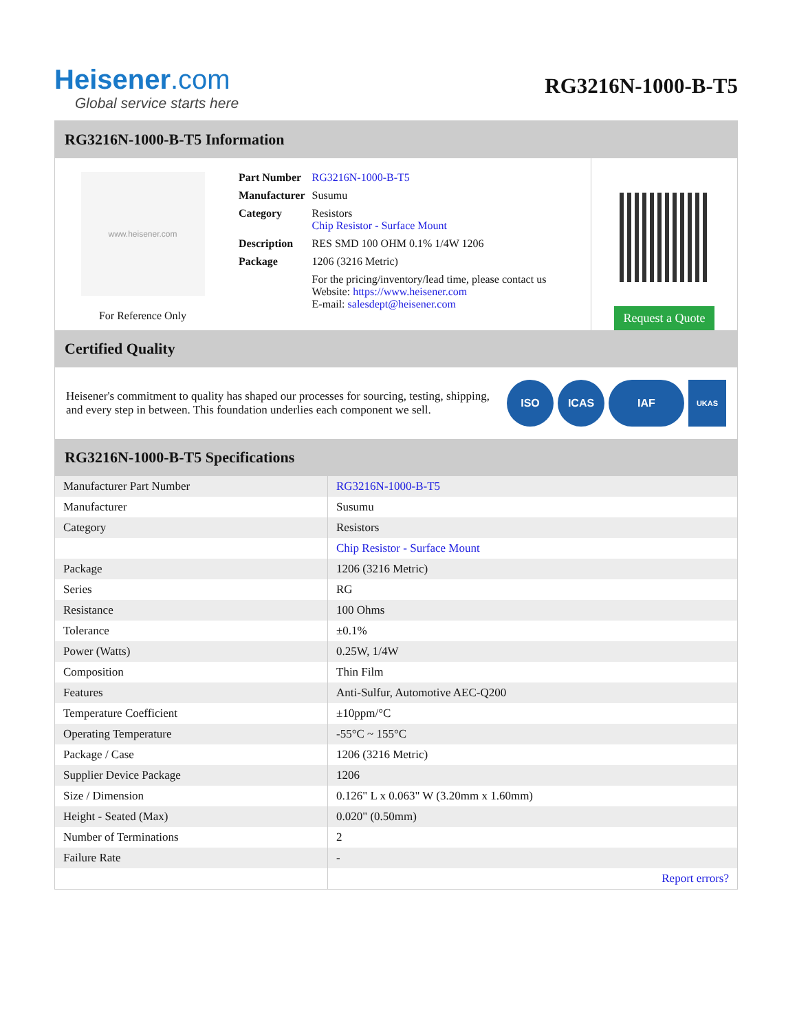Heisener.com
Global service starts here
RG3216N-1000-B-T5
RG3216N-1000-B-T5 Information
www.heisener.com
For Reference Only
| Part Number | RG3216N-1000-B-T5 |
| Manufacturer | Susumu |
| Category | Resistors Chip Resistor - Surface Mount |
| Description | RES SMD 100 OHM 0.1% 1/4W 1206 |
| Package | 1206 (3216 Metric) |
| | For the pricing/inventory/lead time, please contact us Website: https://www.heisener.com E-mail: salesdept@heisener.com |
Request a Quote
Certified Quality
Heisener's commitment to quality has shaped our processes for sourcing, testing, shipping, and every step in between. This foundation underlies each component we sell.
ISO ICAS IAF
UKAS
RG3216N-1000-B-T5 Specifications
| Manufacturer Part Number | RG3216N-1000-B-T5 |
| Manufacturer | Susumu |
| Category | Resistors |
| | Chip Resistor - Surface Mount |
| Package | 1206 (3216 Metric) |
| Series | RG |
| Resistance | 100 Ohms |
| Tolerance | ±0.1% |
| Power (Watts) | 0.25W, 1/4W |
| Composition | Thin Film |
| Features | Anti-Sulfur, Automotive AEC-Q200 |
| Temperature Coefficient | ±10ppm/°C |
| Operating Temperature | -55°C ~ 155°C |
| Package / Case | 1206 (3216 Metric) |
| Supplier Device Package | 1206 |
| Size / Dimension | 0.126" L x 0.063" W (3.20mm x 1.60mm) |
| Height - Seated (Max) | 0.020" (0.50mm) |
| Number of Terminations | 2 |
| Failure Rate | - |
| | Report errors? |